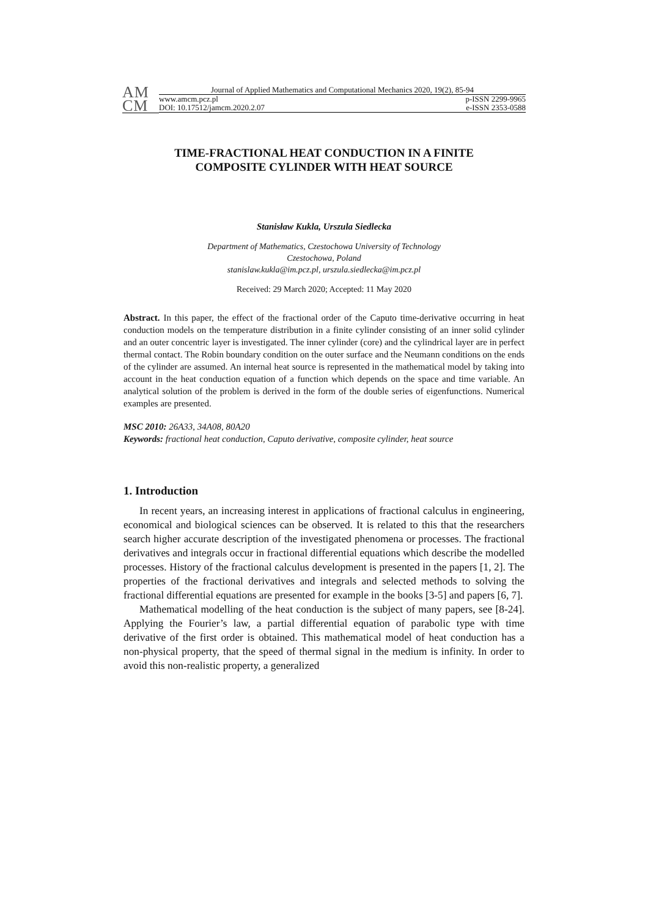AM
CM
Journal of Applied Mathematics and Computational Mechanics 2020, 19(2), 85-94
www.amcm.pcz.pl p-ISSN 2299-9965
DOI: 10.17512/jamcm.2020.2.07 e-ISSN 2353-0588
TIME-FRACTIONAL HEAT CONDUCTION IN A FINITE
COMPOSITE CYLINDER WITH HEAT SOURCE
Stanisław Kukla, Urszula Siedlecka
Department of Mathematics, Czestochowa University of Technology
Czestochowa, Poland
stanislaw.kukla@im.pcz.pl, urszula.siedlecka@im.pcz.pl
Received: 29 March 2020; Accepted: 11 May 2020
Abstract. In this paper, the effect of the fractional order of the Caputo time-derivative occurring in heat conduction models on the temperature distribution in a finite cylinder consisting of an inner solid cylinder and an outer concentric layer is investigated. The inner cylinder (core) and the cylindrical layer are in perfect thermal contact. The Robin boundary condition on the outer surface and the Neumann conditions on the ends of the cylinder are assumed. An internal heat source is represented in the mathematical model by taking into account in the heat conduction equation of a function which depends on the space and time variable. An analytical solution of the problem is derived in the form of the double series of eigenfunctions. Numerical examples are presented.
MSC 2010: 26A33, 34A08, 80A20
Keywords: fractional heat conduction, Caputo derivative, composite cylinder, heat source
1. Introduction
In recent years, an increasing interest in applications of fractional calculus in engineering, economical and biological sciences can be observed. It is related to this that the researchers search higher accurate description of the investigated phenomena or processes. The fractional derivatives and integrals occur in fractional differential equations which describe the modelled processes. History of the fractional calculus development is presented in the papers [1, 2]. The properties of the fractional derivatives and integrals and selected methods to solving the fractional differential equations are presented for example in the books [3-5] and papers [6, 7].
Mathematical modelling of the heat conduction is the subject of many papers, see [8-24]. Applying the Fourier’s law, a partial differential equation of parabolic type with time derivative of the first order is obtained. This mathematical model of heat conduction has a non-physical property, that the speed of thermal signal in the medium is infinity. In order to avoid this non-realistic property, a generalized